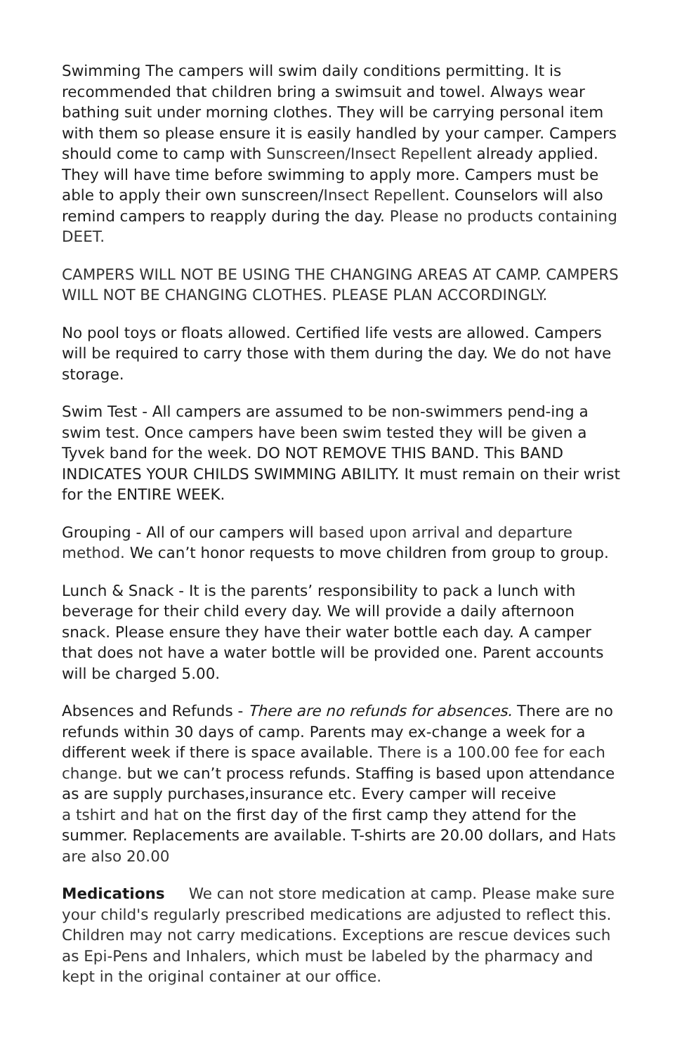Swimming The campers will swim daily conditions permitting. It is recommended that children bring a swimsuit and towel. Always wear bathing suit under morning clothes. They will be carrying personal item with them so please ensure it is easily handled by your camper. Campers should come to camp with Sunscreen/Insect Repellent already applied. They will have time before swimming to apply more. Campers must be able to apply their own sunscreen/Insect Repellent. Counselors will also remind campers to reapply during the day. Please no products containing DEET.
CAMPERS WILL NOT BE USING THE CHANGING AREAS AT CAMP. CAMPERS WILL NOT BE CHANGING CLOTHES. PLEASE PLAN ACCORDINGLY.
No pool toys or floats allowed. Certified life vests are allowed. Campers will be required to carry those with them during the day. We do not have storage.
Swim Test - All campers are assumed to be non-swimmers pend-ing a swim test. Once campers have been swim tested they will be given a Tyvek band for the week. DO NOT REMOVE THIS BAND. This BAND INDICATES YOUR CHILDS SWIMMING ABILITY. It must remain on their wrist for the ENTIRE WEEK.
Grouping - All of our campers will based upon arrival and departure method. We can’t honor requests to move children from group to group.
Lunch & Snack - It is the parents’ responsibility to pack a lunch with beverage for their child every day. We will provide a daily afternoon snack. Please ensure they have their water bottle each day. A camper that does not have a water bottle will be provided one. Parent accounts will be charged 5.00.
Absences and Refunds - There are no refunds for absences. There are no refunds within 30 days of camp. Parents may ex-change a week for a different week if there is space available. There is a 100.00 fee for each change. but we can’t process refunds. Staffing is based upon attendance as are supply purchases,insurance etc. Every camper will receive
a tshirt and hat on the first day of the first camp they attend for the summer. Replacements are available. T-shirts are 20.00 dollars, and Hats are also 20.00
Medications We can not store medication at camp. Please make sure your child's regularly prescribed medications are adjusted to reflect this. Children may not carry medications. Exceptions are rescue devices such as Epi-Pens and Inhalers, which must be labeled by the pharmacy and kept in the original container at our office.